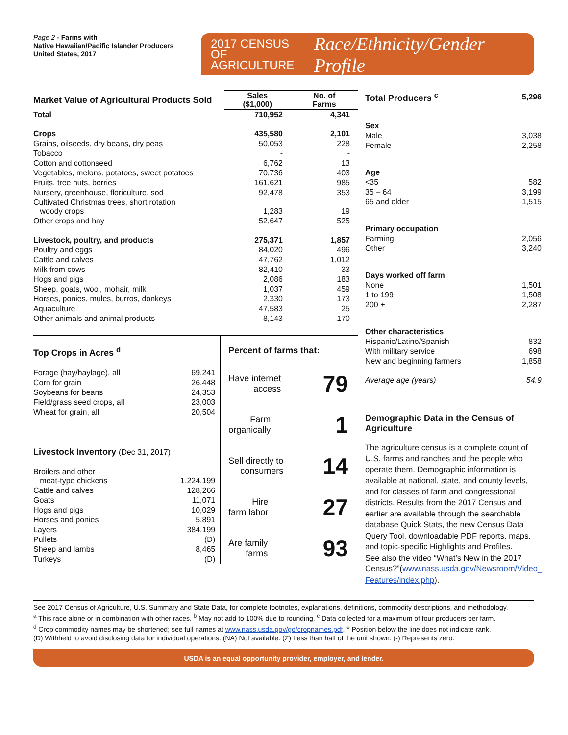Page 2 - Farms with
Native Hawaiian/Pacific Islander Producers
United States, 2017
2017 CENSUS OF
AGRICULTURE
Race/Ethnicity/Gender Profile
| Market Value of Agricultural Products Sold | Sales ($1,000) | No. of Farms |
| Total | 710,952 | 4,341 |
| Crops | 435,580 | 2,101 |
| Grains, oilseeds, dry beans, dry peas | 50,053 | 228 |
| Tobacco | - | - |
| Cotton and cottonseed | 6,762 | 13 |
| Vegetables, melons, potatoes, sweet potatoes | 70,736 | 403 |
| Fruits, tree nuts, berries | 161,621 | 985 |
| Nursery, greenhouse, floriculture, sod | 92,478 | 353 |
| Cultivated Christmas trees, short rotation woody crops | 1,283 | 19 |
| Other crops and hay | 52,647 | 525 |
| Livestock, poultry, and products | 275,371 | 1,857 |
| Poultry and eggs | 84,020 | 496 |
| Cattle and calves | 47,762 | 1,012 |
| Milk from cows | 82,410 | 33 |
| Hogs and pigs | 2,086 | 183 |
| Sheep, goats, wool, mohair, milk | 1,037 | 459 |
| Horses, ponies, mules, burros, donkeys | 2,330 | 173 |
| Aquaculture | 47,583 | 25 |
| Other animals and animal products | 8,143 | 170 |
Top Crops in Acres <sup>d</sup>
| Forage (hay/haylage), all | 69,241 |
| Corn for grain | 26,448 |
| Soybeans for beans | 24,353 |
| Field/grass seed crops, all | 23,003 |
| Wheat for grain, all | 20,504 |
Livestock Inventory (Dec 31, 2017)
| Broilers and other meat-type chickens | 1,224,199 |
| Cattle and calves | 128,266 |
| Goats | 11,071 |
| Hogs and pigs | 10,029 |
| Horses and ponies | 5,891 |
| Layers | 384,199 |
| Pullets | (D) |
| Sheep and lambs | 8,465 |
| Turkeys | (D) |
Percent of farms that:
Have internet
access 79
Farm
organically 1
Sell directly to
consumers 14
Hire
farm labor 27
Are family
farms 93
| Total Producers <sup>c</sup> | 5,296 |
| Sex | |
| Male | 3,038 |
| Female | 2,258 |
| Age | |
| <35 | 582 |
| 35 – 64 | 3,199 |
| 65 and older | 1,515 |
| Primary occupation | |
| Farming | 2,056 |
| Other | 3,240 |
| Days worked off farm | |
| None | 1,501 |
| 1 to 199 | 1,508 |
| 200 + | 2,287 |
| Other characteristics | |
| Hispanic/Latino/Spanish | 832 |
| With military service | 698 |
| New and beginning farmers | 1,858 |
| Average age (years) | 54.9 |
Demographic Data in the Census of Agriculture
The agriculture census is a complete count of U.S. farms and ranches and the people who operate them. Demographic information is available at national, state, and county levels, and for classes of farm and congressional districts. Results from the 2017 Census and earlier are available through the searchable database Quick Stats, the new Census Data Query Tool, downloadable PDF reports, maps, and topic-specific Highlights and Profiles.
See also the video “What’s New in the 2017 Census?”(www.nass.usda.gov/Newsroom/Video_ Features/index.php).
See 2017 Census of Agriculture, U.S. Summary and State Data, for complete footnotes, explanations, definitions, commodity descriptions, and methodology.
<sup>a</sup> This race alone or in combination with other races. <sup>b</sup> May not add to 100% due to rounding. <sup>c</sup> Data collected for a maximum of four producers per farm.
<sup>d</sup> Crop commodity names may be shortened; see full names at www.nass.usda.gov/go/cropnames.pdf. <sup>e</sup> Position below the line does not indicate rank.
(D) Withheld to avoid disclosing data for individual operations. (NA) Not available. (Z) Less than half of the unit shown. (-) Represents zero.
USDA is an equal opportunity provider, employer, and lender.